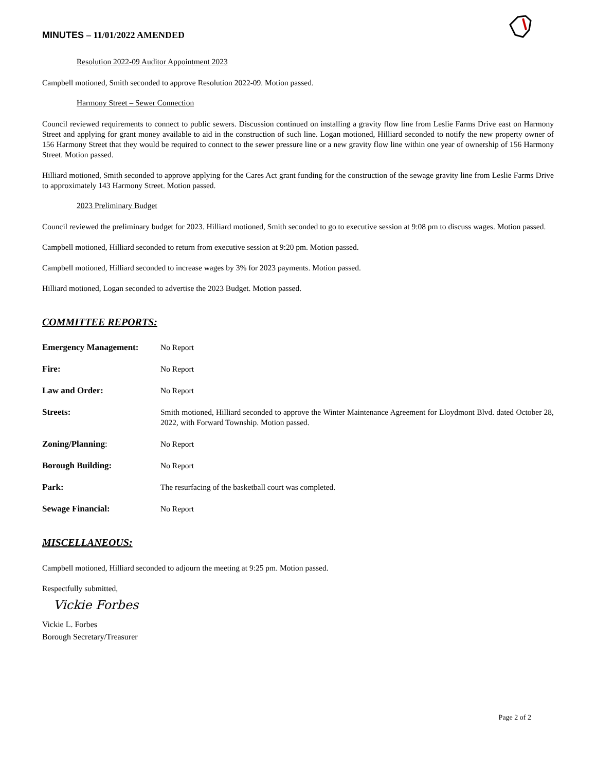MINUTES – 11/01/2022 AMENDED
Resolution 2022-09 Auditor Appointment 2023
Campbell motioned, Smith seconded to approve Resolution 2022-09. Motion passed.
Harmony Street – Sewer Connection
Council reviewed requirements to connect to public sewers. Discussion continued on installing a gravity flow line from Leslie Farms Drive east on Harmony Street and applying for grant money available to aid in the construction of such line. Logan motioned, Hilliard seconded to notify the new property owner of 156 Harmony Street that they would be required to connect to the sewer pressure line or a new gravity flow line within one year of ownership of 156 Harmony Street. Motion passed.
Hilliard motioned, Smith seconded to approve applying for the Cares Act grant funding for the construction of the sewage gravity line from Leslie Farms Drive to approximately 143 Harmony Street. Motion passed.
2023 Preliminary Budget
Council reviewed the preliminary budget for 2023. Hilliard motioned, Smith seconded to go to executive session at 9:08 pm to discuss wages. Motion passed.
Campbell motioned, Hilliard seconded to return from executive session at 9:20 pm. Motion passed.
Campbell motioned, Hilliard seconded to increase wages by 3% for 2023 payments. Motion passed.
Hilliard motioned, Logan seconded to advertise the 2023 Budget. Motion passed.
COMMITTEE REPORTS:
Emergency Management: No Report
Fire: No Report
Law and Order: No Report
Streets: Smith motioned, Hilliard seconded to approve the Winter Maintenance Agreement for Lloydmont Blvd. dated October 28, 2022, with Forward Township. Motion passed.
Zoning/Planning: No Report
Borough Building: No Report
Park: The resurfacing of the basketball court was completed.
Sewage Financial: No Report
MISCELLANEOUS:
Campbell motioned, Hilliard seconded to adjourn the meeting at 9:25 pm. Motion passed.
Respectfully submitted,
Vickie Forbes
Vickie L. Forbes
Borough Secretary/Treasurer
Page 2 of 2